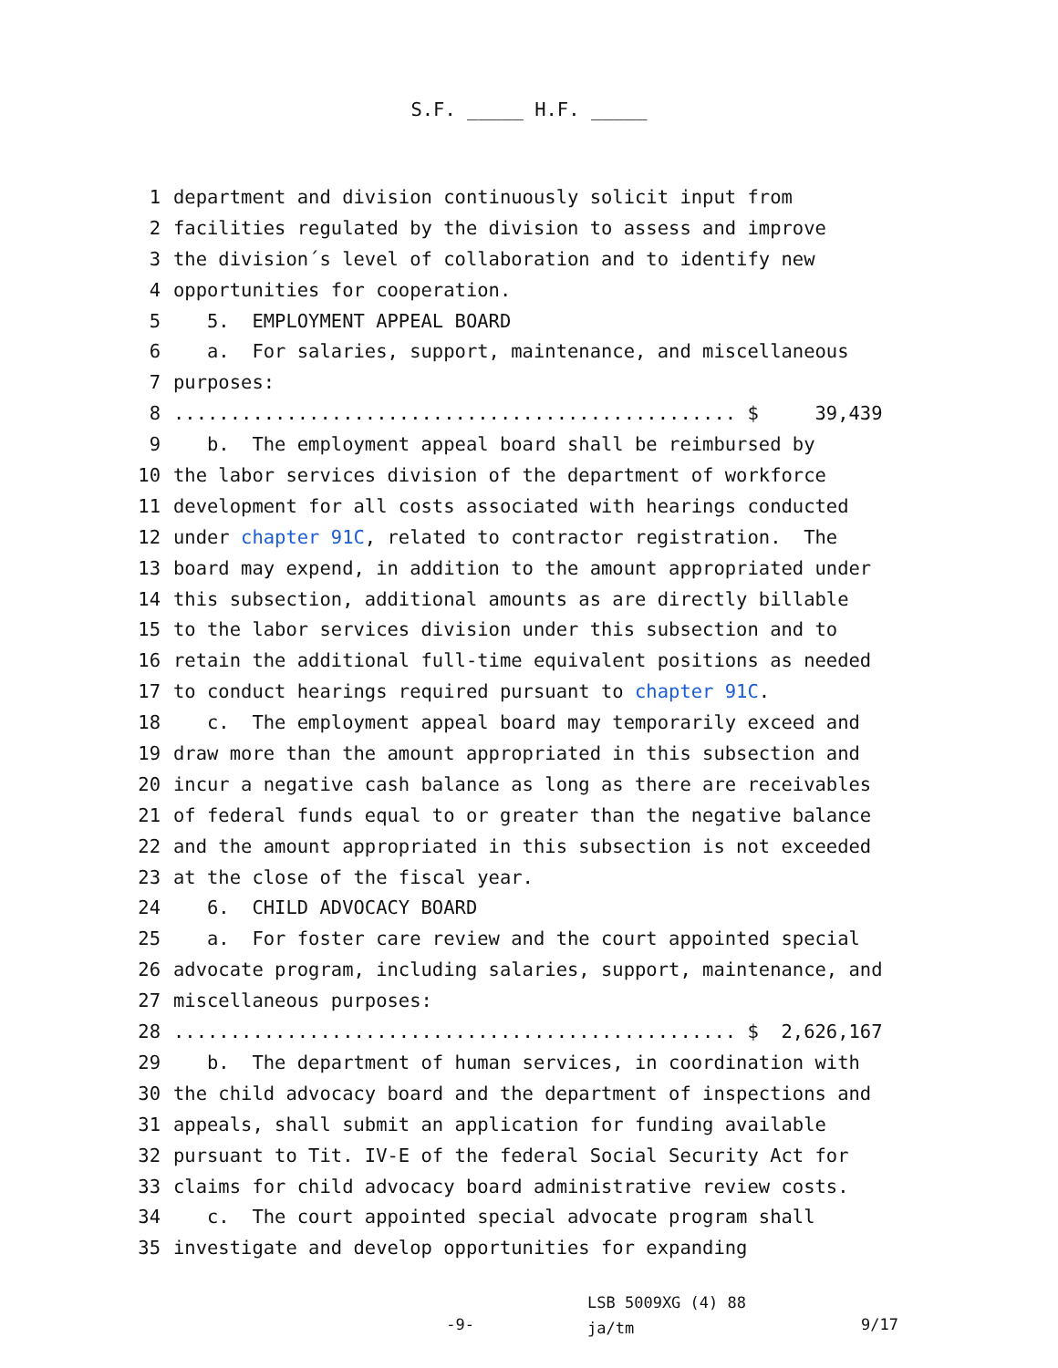S.F. _____ H.F. _____
1 department and division continuously solicit input from
2 facilities regulated by the division to assess and improve
3 the division´s level of collaboration and to identify new
4 opportunities for cooperation.
5 5. EMPLOYMENT APPEAL BOARD
6 a. For salaries, support, maintenance, and miscellaneous
7 purposes:
8.................................................. $ 39,439
9 b. The employment appeal board shall be reimbursed by
10 the labor services division of the department of workforce
11 development for all costs associated with hearings conducted
12 under chapter 91C, related to contractor registration. The
13 board may expend, in addition to the amount appropriated under
14 this subsection, additional amounts as are directly billable
15 to the labor services division under this subsection and to
16 retain the additional full-time equivalent positions as needed
17 to conduct hearings required pursuant to chapter 91C.
18 c. The employment appeal board may temporarily exceed and
19 draw more than the amount appropriated in this subsection and
20 incur a negative cash balance as long as there are receivables
21 of federal funds equal to or greater than the negative balance
22 and the amount appropriated in this subsection is not exceeded
23 at the close of the fiscal year.
24 6. CHILD ADVOCACY BOARD
25 a. For foster care review and the court appointed special
26 advocate program, including salaries, support, maintenance, and
27 miscellaneous purposes:
28.................................................. $ 2,626,167
29 b. The department of human services, in coordination with
30 the child advocacy board and the department of inspections and
31 appeals, shall submit an application for funding available
32 pursuant to Tit. IV-E of the federal Social Security Act for
33 claims for child advocacy board administrative review costs.
34 c. The court appointed special advocate program shall
35 investigate and develop opportunities for expanding
-9-
LSB 5009XG (4) 88
ja/tm
9/17